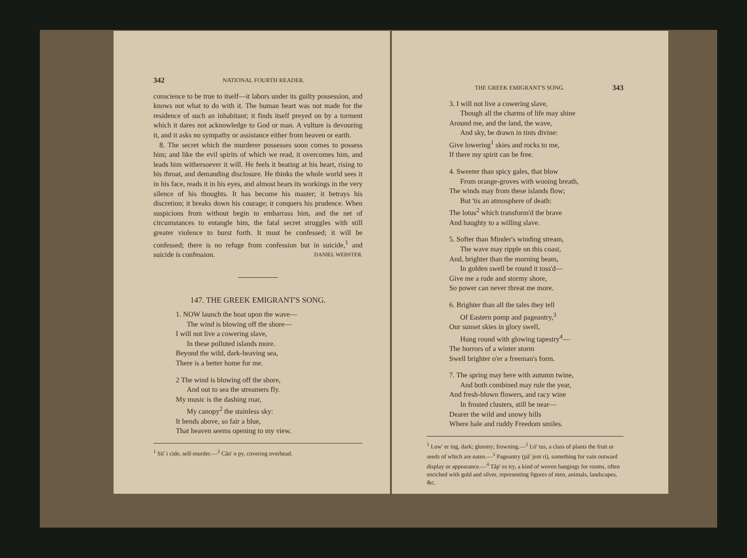342 NATIONAL FOURTH READER.
conscience to be true to itself—it labors under its guilty possession, and knows not what to do with it. The human heart was not made for the residence of such an inhabitant; it finds itself preyed on by a torment which it dares not acknowledge to God or man. A vulture is devouring it, and it asks no sympathy or assistance either from heaven or earth.
8. The secret which the murderer possesses soon comes to possess him; and like the evil spirits of which we read, it overcomes him, and leads him withersoever it will. He feels it beating at his heart, rising to his throat, and demanding disclosure. He thinks the whole world sees it in his face, reads it in his eyes, and almost hears its workings in the very silence of his thoughts. It has become his master; it betrays his discretion; it breaks down his courage; it conquers his prudence. When suspicions from without begin to embarrass him, and the net of circumstances to entangle him, the fatal secret struggles with still greater violence to burst forth. It must be confessed; it will be confessed; there is no refuge from confession but in suicide,<sup>1</sup> and suicide is confession. DANIEL WEBSTER.
147. THE GREEK EMIGRANT'S SONG.
1. NOW launch the boat upon the wave—
The wind is blowing off the shore—
I will not live a cowering slave,
In these polluted islands more.
Beyond the wild, dark-heaving sea,
There is a better home for me.
2 The wind is blowing off the shore,
And out to sea the streamers fly.
My music is the dashing roar,
My canopy<sup>2</sup> the stainless sky:
It bends above, so fair a blue,
That heaven seems opening to my view.
<sup>1</sup> Sū' i cide, self-murder.—<sup>2</sup> Căn' o py, covering overhead.
THE GREEK EMIGRANT'S SONG. 343
3. I will not live a cowering slave,
Though all the charms of life may shine
Around me, and the land, the wave,
And sky, be drawn in tints divine:
Give lowering<sup>1</sup> skies and rocks to me,
If there my spirit can be free.
4. Sweeter than spicy gales, that blow
From orange-groves with wooing breath,
The winds may from these islands flow;
But 'tis an atmosphere of death:
The lotus<sup>2</sup> which transform'd the brave
And haughty to a willing slave.
5. Softer than Minder's winding stream,
The wave may ripple on this coast,
And, brighter than the morning beam,
In golden swell be round it toss'd—
Give me a rude and stormy shore,
So power can never threat me more.
6. Brighter than all the tales they tell
Of Eastern pomp and pageantry,<sup>3</sup>
Our sunset skies in glory swell,
Hung round with glowing tapestry<sup>4</sup>—
The horrors of a winter storm
Swell brighter o'er a freeman's form.
7. The spring may here with autumn twine,
And both combined may rule the year,
And fresh-blown flowers, and racy wine
In frosted clusters, still be near—
Dearer the wild and snowy hills
Where hale and ruddy Freedom smiles.
<sup>1</sup> Low' er ing, dark; gloomy; frowning.—<sup>2</sup> Lō' tus, a class of plants the fruit or seeds of which are eaten.—<sup>3</sup> Pageantry (pă' jent ri), something for vain outward display or appearance.—<sup>4</sup> Tăp' es try, a kind of woven hangings for rooms, often enriched with gold and silver, representing figures of men, animals, landscapes, &c.